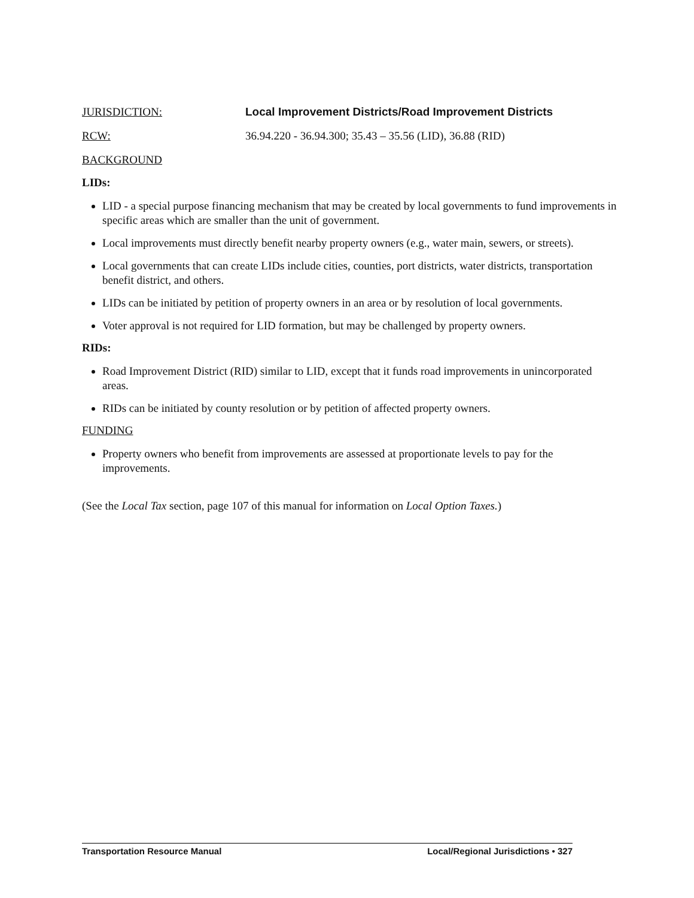JURISDICTION: Local Improvement Districts/Road Improvement Districts
RCW: 36.94.220 - 36.94.300; 35.43 – 35.56 (LID), 36.88 (RID)
BACKGROUND
LIDs:
LID - a special purpose financing mechanism that may be created by local governments to fund improvements in specific areas which are smaller than the unit of government.
Local improvements must directly benefit nearby property owners (e.g., water main, sewers, or streets).
Local governments that can create LIDs include cities, counties, port districts, water districts, transportation benefit district, and others.
LIDs can be initiated by petition of property owners in an area or by resolution of local governments.
Voter approval is not required for LID formation, but may be challenged by property owners.
RIDs:
Road Improvement District (RID) similar to LID, except that it funds road improvements in unincorporated areas.
RIDs can be initiated by county resolution or by petition of affected property owners.
FUNDING
Property owners who benefit from improvements are assessed at proportionate levels to pay for the improvements.
(See the Local Tax section, page 107 of this manual for information on Local Option Taxes.)
Transportation Resource Manual Local/Regional Jurisdictions • 327